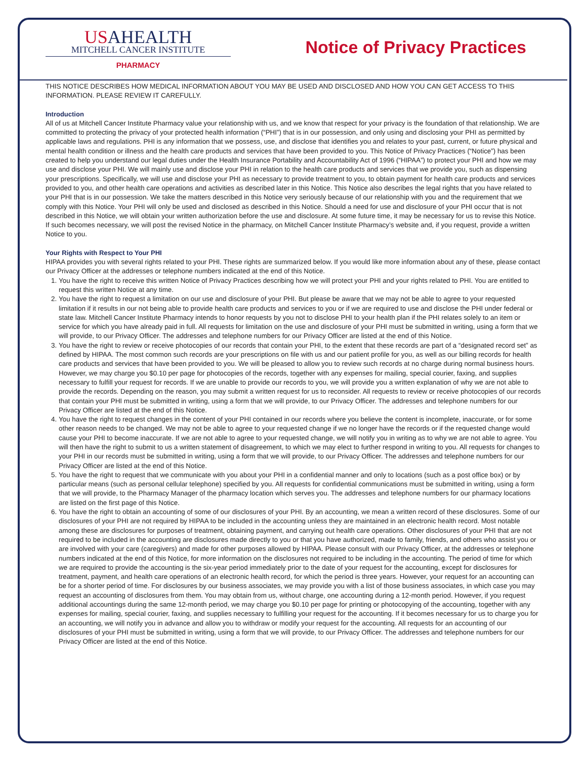USAHEALTH
MITCHELL CANCER INSTITUTE
PHARMACY
Notice of Privacy Practices
THIS NOTICE DESCRIBES HOW MEDICAL INFORMATION ABOUT YOU MAY BE USED AND DISCLOSED AND HOW YOU CAN GET ACCESS TO THIS INFORMATION. PLEASE REVIEW IT CAREFULLY.
Introduction
All of us at Mitchell Cancer Institute Pharmacy value your relationship with us, and we know that respect for your privacy is the foundation of that relationship. We are committed to protecting the privacy of your protected health information (“PHI”) that is in our possession, and only using and disclosing your PHI as permitted by applicable laws and regulations. PHI is any information that we possess, use, and disclose that identifies you and relates to your past, current, or future physical and mental health condition or illness and the health care products and services that have been provided to you. This Notice of Privacy Practices (“Notice”) has been created to help you understand our legal duties under the Health Insurance Portability and Accountability Act of 1996 (“HIPAA”) to protect your PHI and how we may use and disclose your PHI. We will mainly use and disclose your PHI in relation to the health care products and services that we provide you, such as dispensing your prescriptions. Specifically, we will use and disclose your PHI as necessary to provide treatment to you, to obtain payment for health care products and services provided to you, and other health care operations and activities as described later in this Notice. This Notice also describes the legal rights that you have related to your PHI that is in our possession. We take the matters described in this Notice very seriously because of our relationship with you and the requirement that we comply with this Notice. Your PHI will only be used and disclosed as described in this Notice. Should a need for use and disclosure of your PHI occur that is not described in this Notice, we will obtain your written authorization before the use and disclosure. At some future time, it may be necessary for us to revise this Notice. If such becomes necessary, we will post the revised Notice in the pharmacy, on Mitchell Cancer Institute Pharmacy’s website and, if you request, provide a written Notice to you.
Your Rights with Respect to Your PHI
HIPAA provides you with several rights related to your PHI. These rights are summarized below. If you would like more information about any of these, please contact our Privacy Officer at the addresses or telephone numbers indicated at the end of this Notice.
1. You have the right to receive this written Notice of Privacy Practices describing how we will protect your PHI and your rights related to PHI. You are entitled to request this written Notice at any time.
2. You have the right to request a limitation on our use and disclosure of your PHI. But please be aware that we may not be able to agree to your requested limitation if it results in our not being able to provide health care products and services to you or if we are required to use and disclose the PHI under federal or state law. Mitchell Cancer Institute Pharmacy intends to honor requests by you not to disclose PHI to your health plan if the PHI relates solely to an item or service for which you have already paid in full. All requests for limitation on the use and disclosure of your PHI must be submitted in writing, using a form that we will provide, to our Privacy Officer. The addresses and telephone numbers for our Privacy Officer are listed at the end of this Notice.
3. You have the right to review or receive photocopies of our records that contain your PHI, to the extent that these records are part of a “designated record set” as defined by HIPAA. The most common such records are your prescriptions on file with us and our patient profile for you, as well as our billing records for health care products and services that have been provided to you. We will be pleased to allow you to review such records at no charge during normal business hours. However, we may charge you $0.10 per page for photocopies of the records, together with any expenses for mailing, special courier, faxing, and supplies necessary to fulfill your request for records. If we are unable to provide our records to you, we will provide you a written explanation of why we are not able to provide the records. Depending on the reason, you may submit a written request for us to reconsider. All requests to review or receive photocopies of our records that contain your PHI must be submitted in writing, using a form that we will provide, to our Privacy Officer. The addresses and telephone numbers for our Privacy Officer are listed at the end of this Notice.
4. You have the right to request changes in the content of your PHI contained in our records where you believe the content is incomplete, inaccurate, or for some other reason needs to be changed. We may not be able to agree to your requested change if we no longer have the records or if the requested change would cause your PHI to become inaccurate. If we are not able to agree to your requested change, we will notify you in writing as to why we are not able to agree. You will then have the right to submit to us a written statement of disagreement, to which we may elect to further respond in writing to you. All requests for changes to your PHI in our records must be submitted in writing, using a form that we will provide, to our Privacy Officer. The addresses and telephone numbers for our Privacy Officer are listed at the end of this Notice.
5. You have the right to request that we communicate with you about your PHI in a confidential manner and only to locations (such as a post office box) or by particular means (such as personal cellular telephone) specified by you. All requests for confidential communications must be submitted in writing, using a form that we will provide, to the Pharmacy Manager of the pharmacy location which serves you. The addresses and telephone numbers for our pharmacy locations are listed on the first page of this Notice.
6. You have the right to obtain an accounting of some of our disclosures of your PHI. By an accounting, we mean a written record of these disclosures. Some of our disclosures of your PHI are not required by HIPAA to be included in the accounting unless they are maintained in an electronic health record. Most notable among these are disclosures for purposes of treatment, obtaining payment, and carrying out health care operations. Other disclosures of your PHI that are not required to be included in the accounting are disclosures made directly to you or that you have authorized, made to family, friends, and others who assist you or are involved with your care (caregivers) and made for other purposes allowed by HIPAA. Please consult with our Privacy Officer, at the addresses or telephone numbers indicated at the end of this Notice, for more information on the disclosures not required to be including in the accounting. The period of time for which we are required to provide the accounting is the six-year period immediately prior to the date of your request for the accounting, except for disclosures for treatment, payment, and health care operations of an electronic health record, for which the period is three years. However, your request for an accounting can be for a shorter period of time. For disclosures by our business associates, we may provide you with a list of those business associates, in which case you may request an accounting of disclosures from them. You may obtain from us, without charge, one accounting during a 12-month period. However, if you request additional accountings during the same 12-month period, we may charge you $0.10 per page for printing or photocopying of the accounting, together with any expenses for mailing, special courier, faxing, and supplies necessary to fulfilling your request for the accounting. If it becomes necessary for us to charge you for an accounting, we will notify you in advance and allow you to withdraw or modify your request for the accounting. All requests for an accounting of our disclosures of your PHI must be submitted in writing, using a form that we will provide, to our Privacy Officer. The addresses and telephone numbers for our Privacy Officer are listed at the end of this Notice.